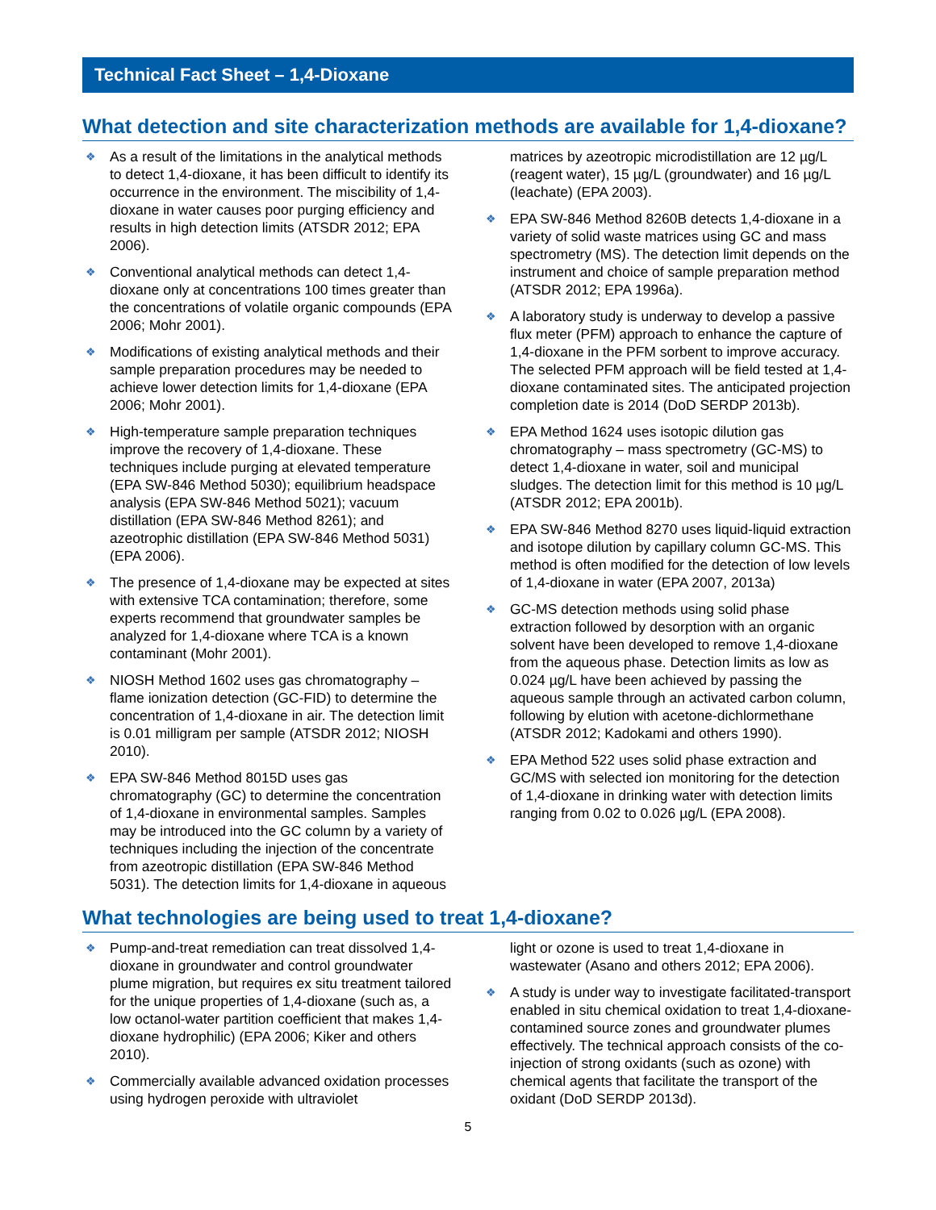Technical Fact Sheet – 1,4-Dioxane
What detection and site characterization methods are available for 1,4-dioxane?
❖ As a result of the limitations in the analytical methods to detect 1,4-dioxane, it has been difficult to identify its occurrence in the environment. The miscibility of 1,4-dioxane in water causes poor purging efficiency and results in high detection limits (ATSDR 2012; EPA 2006).
❖ Conventional analytical methods can detect 1,4-dioxane only at concentrations 100 times greater than the concentrations of volatile organic compounds (EPA 2006; Mohr 2001).
❖ Modifications of existing analytical methods and their sample preparation procedures may be needed to achieve lower detection limits for 1,4-dioxane (EPA 2006; Mohr 2001).
❖ High-temperature sample preparation techniques improve the recovery of 1,4-dioxane. These techniques include purging at elevated temperature (EPA SW-846 Method 5030); equilibrium headspace analysis (EPA SW-846 Method 5021); vacuum distillation (EPA SW-846 Method 8261); and azeotrophic distillation (EPA SW-846 Method 5031) (EPA 2006).
❖ The presence of 1,4-dioxane may be expected at sites with extensive TCA contamination; therefore, some experts recommend that groundwater samples be analyzed for 1,4-dioxane where TCA is a known contaminant (Mohr 2001).
❖ NIOSH Method 1602 uses gas chromatography – flame ionization detection (GC-FID) to determine the concentration of 1,4-dioxane in air. The detection limit is 0.01 milligram per sample (ATSDR 2012; NIOSH 2010).
❖ EPA SW-846 Method 8015D uses gas chromatography (GC) to determine the concentration of 1,4-dioxane in environmental samples. Samples may be introduced into the GC column by a variety of techniques including the injection of the concentrate from azeotropic distillation (EPA SW-846 Method 5031). The detection limits for 1,4-dioxane in aqueous
matrices by azeotropic microdistillation are 12 µg/L (reagent water), 15 µg/L (groundwater) and 16 µg/L (leachate) (EPA 2003).
❖ EPA SW-846 Method 8260B detects 1,4-dioxane in a variety of solid waste matrices using GC and mass spectrometry (MS). The detection limit depends on the instrument and choice of sample preparation method (ATSDR 2012; EPA 1996a).
❖ A laboratory study is underway to develop a passive flux meter (PFM) approach to enhance the capture of 1,4-dioxane in the PFM sorbent to improve accuracy. The selected PFM approach will be field tested at 1,4-dioxane contaminated sites. The anticipated projection completion date is 2014 (DoD SERDP 2013b).
❖ EPA Method 1624 uses isotopic dilution gas chromatography – mass spectrometry (GC-MS) to detect 1,4-dioxane in water, soil and municipal sludges. The detection limit for this method is 10 µg/L (ATSDR 2012; EPA 2001b).
❖ EPA SW-846 Method 8270 uses liquid-liquid extraction and isotope dilution by capillary column GC-MS. This method is often modified for the detection of low levels of 1,4-dioxane in water (EPA 2007, 2013a)
❖ GC-MS detection methods using solid phase extraction followed by desorption with an organic solvent have been developed to remove 1,4-dioxane from the aqueous phase. Detection limits as low as 0.024 µg/L have been achieved by passing the aqueous sample through an activated carbon column, following by elution with acetone-dichlormethane (ATSDR 2012; Kadokami and others 1990).
❖ EPA Method 522 uses solid phase extraction and GC/MS with selected ion monitoring for the detection of 1,4-dioxane in drinking water with detection limits ranging from 0.02 to 0.026 µg/L (EPA 2008).
What technologies are being used to treat 1,4-dioxane?
❖ Pump-and-treat remediation can treat dissolved 1,4-dioxane in groundwater and control groundwater plume migration, but requires ex situ treatment tailored for the unique properties of 1,4-dioxane (such as, a low octanol-water partition coefficient that makes 1,4-dioxane hydrophilic) (EPA 2006; Kiker and others 2010).
❖ Commercially available advanced oxidation processes using hydrogen peroxide with ultraviolet
light or ozone is used to treat 1,4-dioxane in wastewater (Asano and others 2012; EPA 2006).
❖ A study is under way to investigate facilitated-transport enabled in situ chemical oxidation to treat 1,4-dioxane-contamined source zones and groundwater plumes effectively. The technical approach consists of the co-injection of strong oxidants (such as ozone) with chemical agents that facilitate the transport of the oxidant (DoD SERDP 2013d).
5